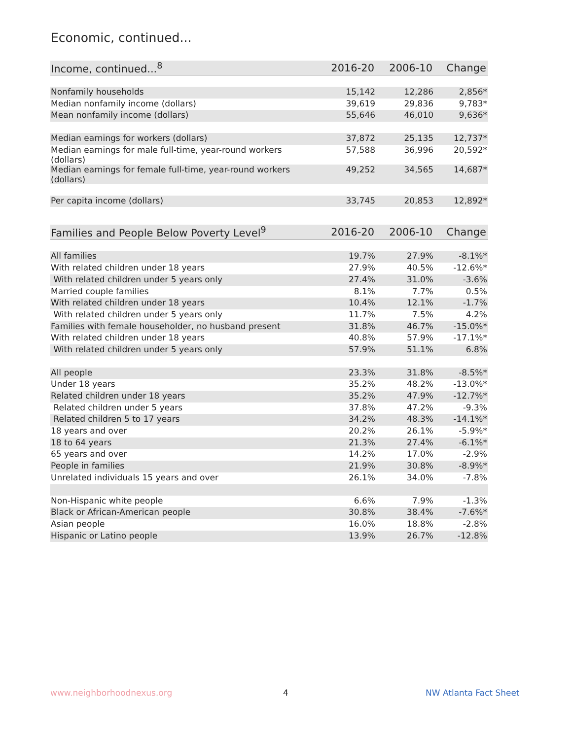Economic, continued...
| Income, continued...<sup>8</sup> | 2016-20 | 2006-10 | Change |
| --- | --- | --- | --- |
| Nonfamily households | 15,142 | 12,286 | 2,856* |
| Median nonfamily income (dollars) | 39,619 | 29,836 | 9,783* |
| Mean nonfamily income (dollars) | 55,646 | 46,010 | 9,636* |
| Median earnings for workers (dollars) | 37,872 | 25,135 | 12,737* |
| Median earnings for male full-time, year-round workers (dollars) | 57,588 | 36,996 | 20,592* |
| Median earnings for female full-time, year-round workers (dollars) | 49,252 | 34,565 | 14,687* |
| Per capita income (dollars) | 33,745 | 20,853 | 12,892* |
| Families and People Below Poverty Level<sup>9</sup> | 2016-20 | 2006-10 | Change |
| --- | --- | --- | --- |
| All families | 19.7% | 27.9% | -8.1%* |
| With related children under 18 years | 27.9% | 40.5% | -12.6%* |
| With related children under 5 years only | 27.4% | 31.0% | -3.6% |
| Married couple families | 8.1% | 7.7% | 0.5% |
| With related children under 18 years | 10.4% | 12.1% | -1.7% |
| With related children under 5 years only | 11.7% | 7.5% | 4.2% |
| Families with female householder, no husband present | 31.8% | 46.7% | -15.0%* |
| With related children under 18 years | 40.8% | 57.9% | -17.1%* |
| With related children under 5 years only | 57.9% | 51.1% | 6.8% |
| All people | 23.3% | 31.8% | -8.5%* |
| Under 18 years | 35.2% | 48.2% | -13.0%* |
| Related children under 18 years | 35.2% | 47.9% | -12.7%* |
| Related children under 5 years | 37.8% | 47.2% | -9.3% |
| Related children 5 to 17 years | 34.2% | 48.3% | -14.1%* |
| 18 years and over | 20.2% | 26.1% | -5.9%* |
| 18 to 64 years | 21.3% | 27.4% | -6.1%* |
| 65 years and over | 14.2% | 17.0% | -2.9% |
| People in families | 21.9% | 30.8% | -8.9%* |
| Unrelated individuals 15 years and over | 26.1% | 34.0% | -7.8% |
| Non-Hispanic white people | 6.6% | 7.9% | -1.3% |
| Black or African-American people | 30.8% | 38.4% | -7.6%* |
| Asian people | 16.0% | 18.8% | -2.8% |
| Hispanic or Latino people | 13.9% | 26.7% | -12.8% |
www.neighborhoodnexus.org 4 NW Atlanta Fact Sheet